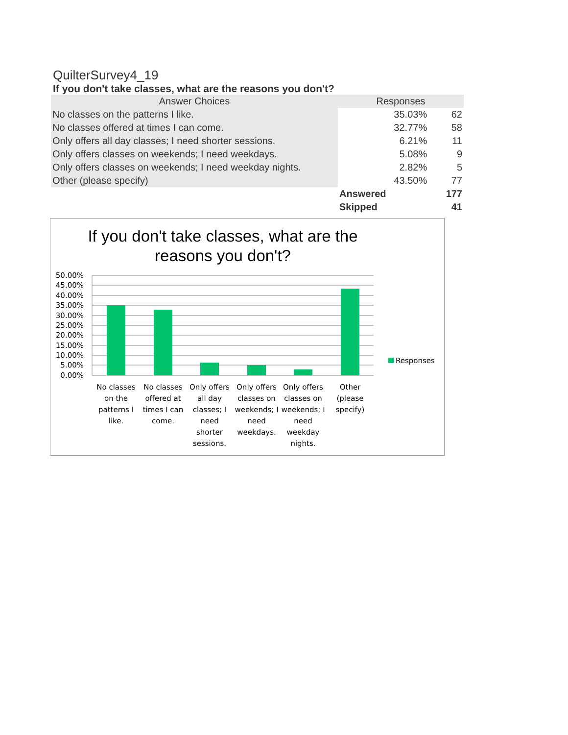QuilterSurvey4_19
If you don't take classes, what are the reasons you don't?
| Answer Choices | Responses | |
| --- | --- | --- |
| No classes on the patterns I like. | 35.03% | 62 |
| No classes offered at times I can come. | 32.77% | 58 |
| Only offers all day classes; I need shorter sessions. | 6.21% | 11 |
| Only offers classes on weekends; I need weekdays. | 5.08% | 9 |
| Only offers classes on weekends; I need weekday nights. | 2.82% | 5 |
| Other (please specify) | 43.50% | 77 |
| | Answered | 177 |
| | Skipped | 41 |
If you don't take classes, what are the
reasons you don't?
50.00%
45.00%
40.00%
35.00%
30.00%
25.00%
20.00%
15.00%
10.00%
5.00%
0.00%
Responses
No classes
on the
patterns I
like.
No classes
offered at
times I can
come.
Only offers
all day
classes; I
need
shorter
sessions.
Only offers
classes on
weekends; I
need
weekdays.
Only offers
classes on
weekends; I
need
weekday
nights.
Other
(please
specify)